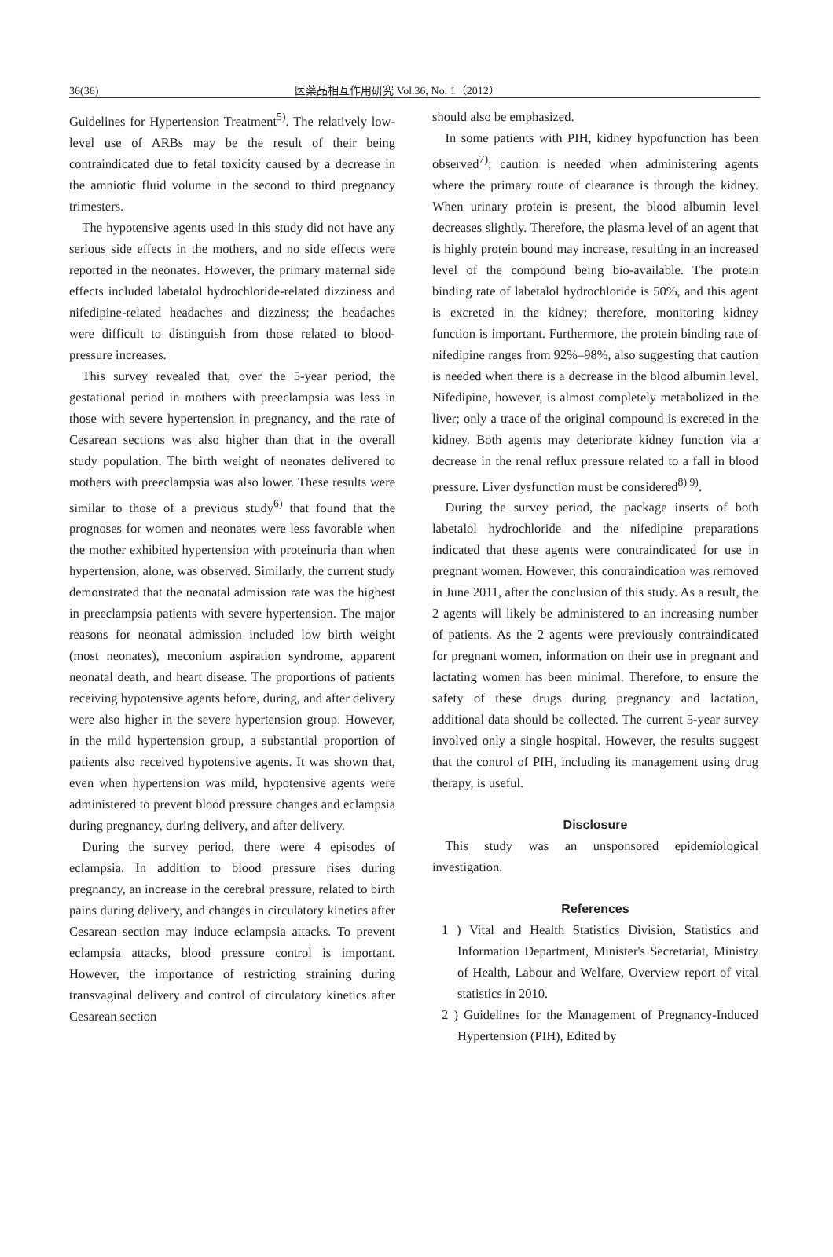36(36) 医薬品相互作用研究 Vol.36, No. 1（2012）
Guidelines for Hypertension Treatment<sup>5)</sup>. The relatively low-level use of ARBs may be the result of their being contraindicated due to fetal toxicity caused by a decrease in the amniotic fluid volume in the second to third pregnancy trimesters.
The hypotensive agents used in this study did not have any serious side effects in the mothers, and no side effects were reported in the neonates. However, the primary maternal side effects included labetalol hydrochloride-related dizziness and nifedipine-related headaches and dizziness; the headaches were difficult to distinguish from those related to blood-pressure increases.
This survey revealed that, over the 5-year period, the gestational period in mothers with preeclampsia was less in those with severe hypertension in pregnancy, and the rate of Cesarean sections was also higher than that in the overall study population. The birth weight of neonates delivered to mothers with preeclampsia was also lower. These results were similar to those of a previous study<sup>6)</sup> that found that the prognoses for women and neonates were less favorable when the mother exhibited hypertension with proteinuria than when hypertension, alone, was observed. Similarly, the current study demonstrated that the neonatal admission rate was the highest in preeclampsia patients with severe hypertension. The major reasons for neonatal admission included low birth weight (most neonates), meconium aspiration syndrome, apparent neonatal death, and heart disease. The proportions of patients receiving hypotensive agents before, during, and after delivery were also higher in the severe hypertension group. However, in the mild hypertension group, a substantial proportion of patients also received hypotensive agents. It was shown that, even when hypertension was mild, hypotensive agents were administered to prevent blood pressure changes and eclampsia during pregnancy, during delivery, and after delivery.
During the survey period, there were 4 episodes of eclampsia. In addition to blood pressure rises during pregnancy, an increase in the cerebral pressure, related to birth pains during delivery, and changes in circulatory kinetics after Cesarean section may induce eclampsia attacks. To prevent eclampsia attacks, blood pressure control is important. However, the importance of restricting straining during transvaginal delivery and control of circulatory kinetics after Cesarean section
should also be emphasized.
In some patients with PIH, kidney hypofunction has been observed<sup>7)</sup>; caution is needed when administering agents where the primary route of clearance is through the kidney. When urinary protein is present, the blood albumin level decreases slightly. Therefore, the plasma level of an agent that is highly protein bound may increase, resulting in an increased level of the compound being bio-available. The protein binding rate of labetalol hydrochloride is 50%, and this agent is excreted in the kidney; therefore, monitoring kidney function is important. Furthermore, the protein binding rate of nifedipine ranges from 92%–98%, also suggesting that caution is needed when there is a decrease in the blood albumin level. Nifedipine, however, is almost completely metabolized in the liver; only a trace of the original compound is excreted in the kidney. Both agents may deteriorate kidney function via a decrease in the renal reflux pressure related to a fall in blood pressure. Liver dysfunction must be considered<sup>8) 9)</sup>.
During the survey period, the package inserts of both labetalol hydrochloride and the nifedipine preparations indicated that these agents were contraindicated for use in pregnant women. However, this contraindication was removed in June 2011, after the conclusion of this study. As a result, the 2 agents will likely be administered to an increasing number of patients. As the 2 agents were previously contraindicated for pregnant women, information on their use in pregnant and lactating women has been minimal. Therefore, to ensure the safety of these drugs during pregnancy and lactation, additional data should be collected. The current 5-year survey involved only a single hospital. However, the results suggest that the control of PIH, including its management using drug therapy, is useful.
Disclosure
This study was an unsponsored epidemiological investigation.
References
1 ) Vital and Health Statistics Division, Statistics and Information Department, Minister's Secretariat, Ministry of Health, Labour and Welfare, Overview report of vital statistics in 2010.
2 ) Guidelines for the Management of Pregnancy-Induced Hypertension (PIH), Edited by